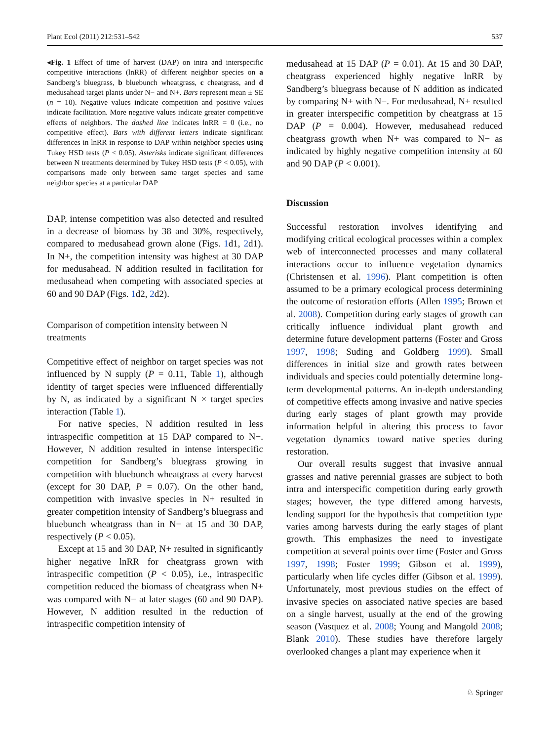Plant Ecol (2011) 212:531–542 537
◂Fig. 1 Effect of time of harvest (DAP) on intra and interspecific competitive interactions (lnRR) of different neighbor species on a Sandberg’s bluegrass, b bluebunch wheatgrass, c cheatgrass, and d medusahead target plants under N− and N+. Bars represent mean ± SE (n = 10). Negative values indicate competition and positive values indicate facilitation. More negative values indicate greater competitive effects of neighbors. The dashed line indicates lnRR = 0 (i.e., no competitive effect). Bars with different letters indicate significant differences in lnRR in response to DAP within neighbor species using Tukey HSD tests (P < 0.05). Asterisks indicate significant differences between N treatments determined by Tukey HSD tests (P < 0.05), with comparisons made only between same target species and same neighbor species at a particular DAP
DAP, intense competition was also detected and resulted in a decrease of biomass by 38 and 30%, respectively, compared to medusahead grown alone (Figs. 1d1, 2d1). In N+, the competition intensity was highest at 30 DAP for medusahead. N addition resulted in facilitation for medusahead when competing with associated species at 60 and 90 DAP (Figs. 1d2, 2d2).
Comparison of competition intensity between N treatments
Competitive effect of neighbor on target species was not influenced by N supply (P = 0.11, Table 1), although identity of target species were influenced differentially by N, as indicated by a significant N × target species interaction (Table 1).
For native species, N addition resulted in less intraspecific competition at 15 DAP compared to N−. However, N addition resulted in intense interspecific competition for Sandberg’s bluegrass growing in competition with bluebunch wheatgrass at every harvest (except for 30 DAP, P = 0.07). On the other hand, competition with invasive species in N+ resulted in greater competition intensity of Sandberg’s bluegrass and bluebunch wheatgrass than in N− at 15 and 30 DAP, respectively (P < 0.05).
Except at 15 and 30 DAP, N+ resulted in significantly higher negative lnRR for cheatgrass grown with intraspecific competition (P < 0.05), i.e., intraspecific competition reduced the biomass of cheatgrass when N+ was compared with N− at later stages (60 and 90 DAP). However, N addition resulted in the reduction of intraspecific competition intensity of
medusahead at 15 DAP (P = 0.01). At 15 and 30 DAP, cheatgrass experienced highly negative lnRR by Sandberg’s bluegrass because of N addition as indicated by comparing N+ with N−. For medusahead, N+ resulted in greater interspecific competition by cheatgrass at 15 DAP (P = 0.004). However, medusahead reduced cheatgrass growth when N+ was compared to N− as indicated by highly negative competition intensity at 60 and 90 DAP (P < 0.001).
Discussion
Successful restoration involves identifying and modifying critical ecological processes within a complex web of interconnected processes and many collateral interactions occur to influence vegetation dynamics (Christensen et al. 1996). Plant competition is often assumed to be a primary ecological process determining the outcome of restoration efforts (Allen 1995; Brown et al. 2008). Competition during early stages of growth can critically influence individual plant growth and determine future development patterns (Foster and Gross 1997, 1998; Suding and Goldberg 1999). Small differences in initial size and growth rates between individuals and species could potentially determine long-term developmental patterns. An in-depth understanding of competitive effects among invasive and native species during early stages of plant growth may provide information helpful in altering this process to favor vegetation dynamics toward native species during restoration.
Our overall results suggest that invasive annual grasses and native perennial grasses are subject to both intra and interspecific competition during early growth stages; however, the type differed among harvests, lending support for the hypothesis that competition type varies among harvests during the early stages of plant growth. This emphasizes the need to investigate competition at several points over time (Foster and Gross 1997, 1998; Foster 1999; Gibson et al. 1999), particularly when life cycles differ (Gibson et al. 1999). Unfortunately, most previous studies on the effect of invasive species on associated native species are based on a single harvest, usually at the end of the growing season (Vasquez et al. 2008; Young and Mangold 2008; Blank 2010). These studies have therefore largely overlooked changes a plant may experience when it
♘ Springer